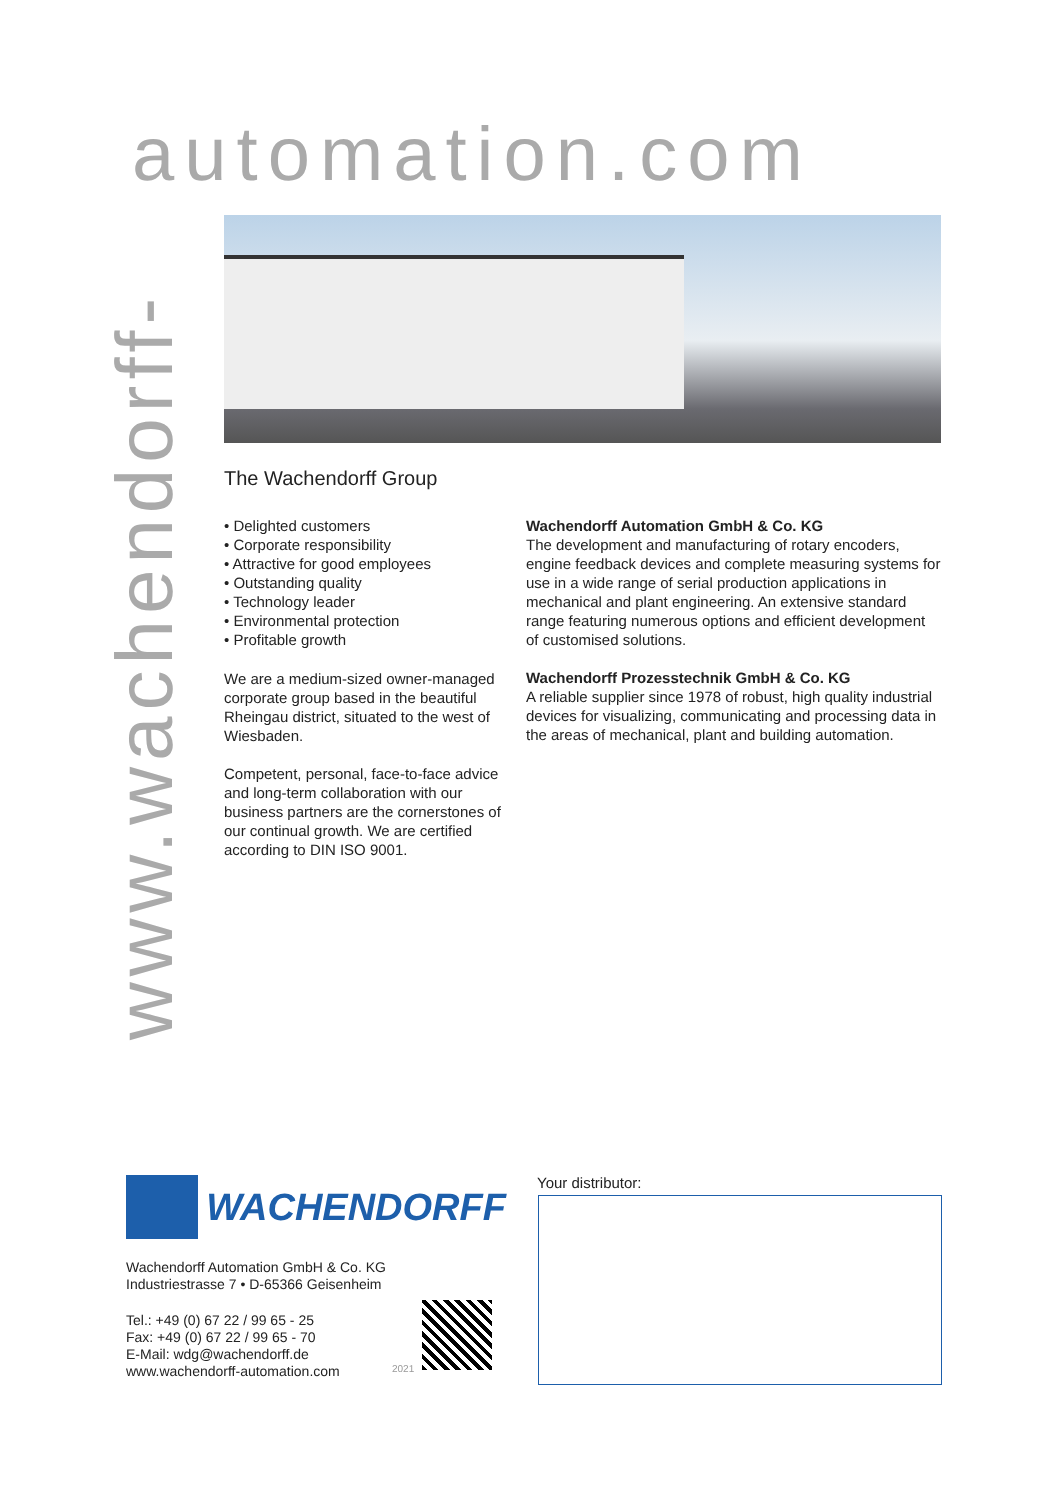automation.com
www.wachendorff-
The Wachendorff Group
• Delighted customers
• Corporate responsibility
• Attractive for good employees
• Outstanding quality
• Technology leader
• Environmental protection
• Profitable growth
We are a medium-sized owner-managed corporate group based in the beautiful Rheingau district, situated to the west of Wiesbaden.
Competent, personal, face-to-face advice and long-term collaboration with our business partners are the cornerstones of our continual growth. We are certified according to DIN ISO 9001.
Wachendorff Automation GmbH & Co. KG
The development and manufacturing of rotary encoders, engine feedback devices and complete measuring systems for use in a wide range of serial production applications in mechanical and plant engineering. An extensive standard range featuring numerous options and efficient development of customised solutions.
Wachendorff Prozesstechnik GmbH & Co. KG
A reliable supplier since 1978 of robust, high quality industrial devices for visualizing, communicating and processing data in the areas of mechanical, plant and building automation.
WACHENDORFF
Wachendorff Automation GmbH & Co. KG
Industriestrasse 7 • D-65366 Geisenheim
Tel.: +49 (0) 67 22 / 99 65 - 25
Fax: +49 (0) 67 22 / 99 65 - 70
E-Mail: wdg@wachendorff.de
www.wachendorff-automation.com
2021
Your distributor: